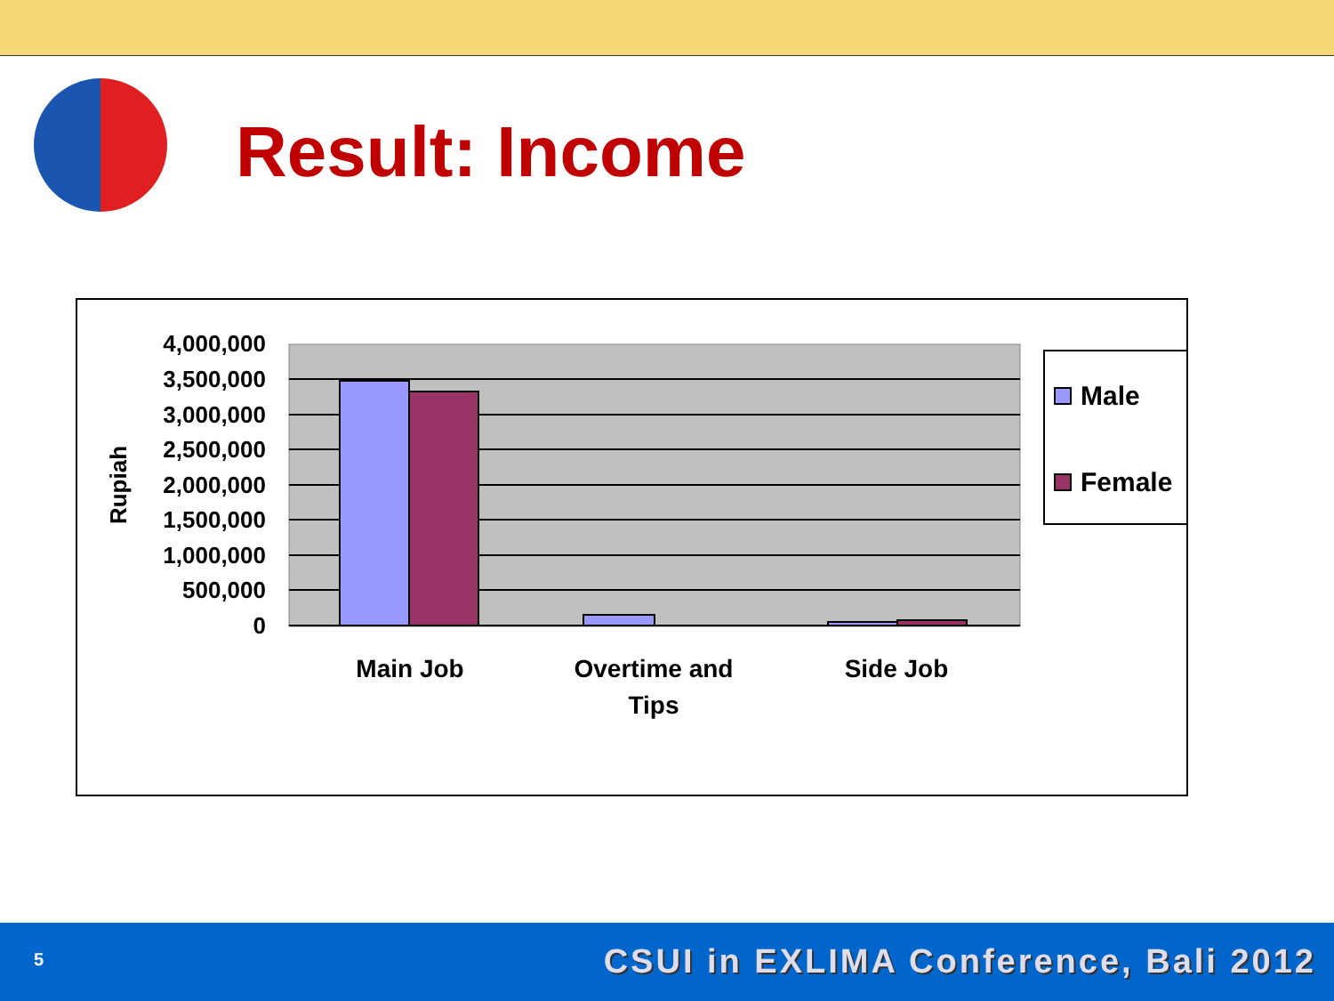Result: Income
4,000,000
3,500,000
3,000,000
2,500,000
2,000,000
1,500,000
1,000,000
500,000
0
Rupiah
Main Job
Overtime and
Tips
Side Job
Male
Female
5 CSUI in EXLIMA Conference, Bali 2012